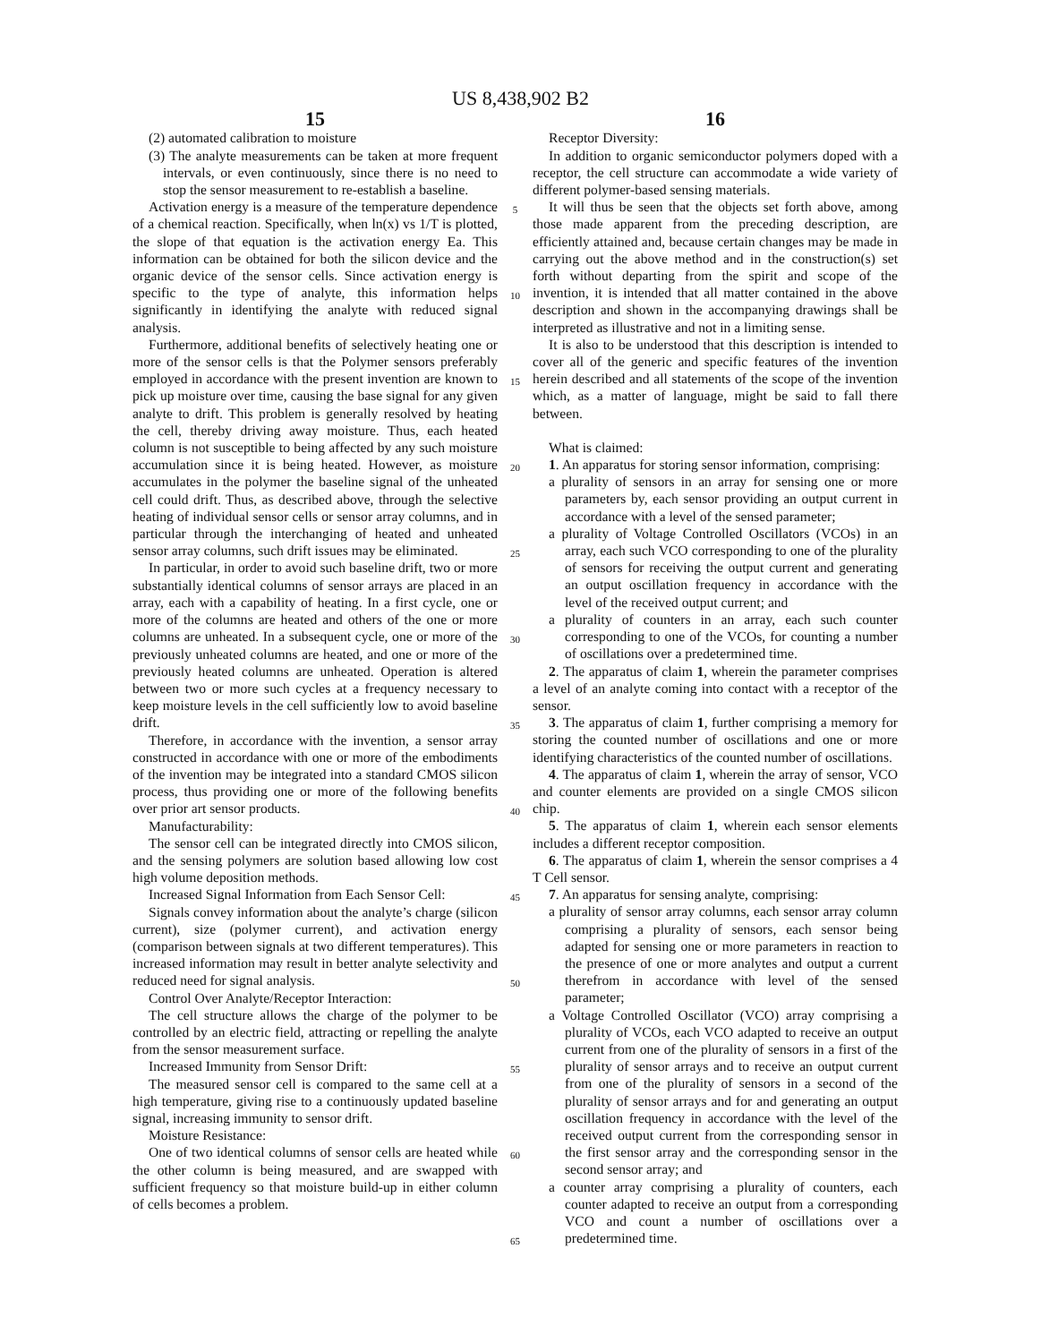US 8,438,902 B2
15
(2) automated calibration to moisture
(3) The analyte measurements can be taken at more frequent intervals, or even continuously, since there is no need to stop the sensor measurement to re-establish a baseline.
Activation energy is a measure of the temperature dependence of a chemical reaction. Specifically, when ln(x) vs 1/T is plotted, the slope of that equation is the activation energy Ea. This information can be obtained for both the silicon device and the organic device of the sensor cells. Since activation energy is specific to the type of analyte, this information helps significantly in identifying the analyte with reduced signal analysis.
Furthermore, additional benefits of selectively heating one or more of the sensor cells is that the Polymer sensors preferably employed in accordance with the present invention are known to pick up moisture over time, causing the base signal for any given analyte to drift. This problem is generally resolved by heating the cell, thereby driving away moisture. Thus, each heated column is not susceptible to being affected by any such moisture accumulation since it is being heated. However, as moisture accumulates in the polymer the baseline signal of the unheated cell could drift. Thus, as described above, through the selective heating of individual sensor cells or sensor array columns, and in particular through the interchanging of heated and unheated sensor array columns, such drift issues may be eliminated.
In particular, in order to avoid such baseline drift, two or more substantially identical columns of sensor arrays are placed in an array, each with a capability of heating. In a first cycle, one or more of the columns are heated and others of the one or more columns are unheated. In a subsequent cycle, one or more of the previously unheated columns are heated, and one or more of the previously heated columns are unheated. Operation is altered between two or more such cycles at a frequency necessary to keep moisture levels in the cell sufficiently low to avoid baseline drift.
Therefore, in accordance with the invention, a sensor array constructed in accordance with one or more of the embodiments of the invention may be integrated into a standard CMOS silicon process, thus providing one or more of the following benefits over prior art sensor products.
Manufacturability:
The sensor cell can be integrated directly into CMOS silicon, and the sensing polymers are solution based allowing low cost high volume deposition methods.
Increased Signal Information from Each Sensor Cell:
Signals convey information about the analyte’s charge (silicon current), size (polymer current), and activation energy (comparison between signals at two different temperatures). This increased information may result in better analyte selectivity and reduced need for signal analysis.
Control Over Analyte/Receptor Interaction:
The cell structure allows the charge of the polymer to be controlled by an electric field, attracting or repelling the analyte from the sensor measurement surface.
Increased Immunity from Sensor Drift:
The measured sensor cell is compared to the same cell at a high temperature, giving rise to a continuously updated baseline signal, increasing immunity to sensor drift.
Moisture Resistance:
One of two identical columns of sensor cells are heated while the other column is being measured, and are swapped with sufficient frequency so that moisture build-up in either column of cells becomes a problem.
5
10
15
20
25
30
35
40
45
50
55
60
65
16
Receptor Diversity:
In addition to organic semiconductor polymers doped with a receptor, the cell structure can accommodate a wide variety of different polymer-based sensing materials.
It will thus be seen that the objects set forth above, among those made apparent from the preceding description, are efficiently attained and, because certain changes may be made in carrying out the above method and in the construction(s) set forth without departing from the spirit and scope of the invention, it is intended that all matter contained in the above description and shown in the accompanying drawings shall be interpreted as illustrative and not in a limiting sense.
It is also to be understood that this description is intended to cover all of the generic and specific features of the invention herein described and all statements of the scope of the invention which, as a matter of language, might be said to fall there between.
What is claimed:
1. An apparatus for storing sensor information, comprising:
a plurality of sensors in an array for sensing one or more parameters by, each sensor providing an output current in accordance with a level of the sensed parameter;
a plurality of Voltage Controlled Oscillators (VCOs) in an array, each such VCO corresponding to one of the plurality of sensors for receiving the output current and generating an output oscillation frequency in accordance with the level of the received output current; and
a plurality of counters in an array, each such counter corresponding to one of the VCOs, for counting a number of oscillations over a predetermined time.
2. The apparatus of claim 1, wherein the parameter comprises a level of an analyte coming into contact with a receptor of the sensor.
3. The apparatus of claim 1, further comprising a memory for storing the counted number of oscillations and one or more identifying characteristics of the counted number of oscillations.
4. The apparatus of claim 1, wherein the array of sensor, VCO and counter elements are provided on a single CMOS silicon chip.
5. The apparatus of claim 1, wherein each sensor elements includes a different receptor composition.
6. The apparatus of claim 1, wherein the sensor comprises a 4 T Cell sensor.
7. An apparatus for sensing analyte, comprising:
a plurality of sensor array columns, each sensor array column comprising a plurality of sensors, each sensor being adapted for sensing one or more parameters in reaction to the presence of one or more analytes and output a current therefrom in accordance with level of the sensed parameter;
a Voltage Controlled Oscillator (VCO) array comprising a plurality of VCOs, each VCO adapted to receive an output current from one of the plurality of sensors in a first of the plurality of sensor arrays and to receive an output current from one of the plurality of sensors in a second of the plurality of sensor arrays and for and generating an output oscillation frequency in accordance with the level of the received output current from the corresponding sensor in the first sensor array and the corresponding sensor in the second sensor array; and
a counter array comprising a plurality of counters, each counter adapted to receive an output from a corresponding VCO and count a number of oscillations over a predetermined time.